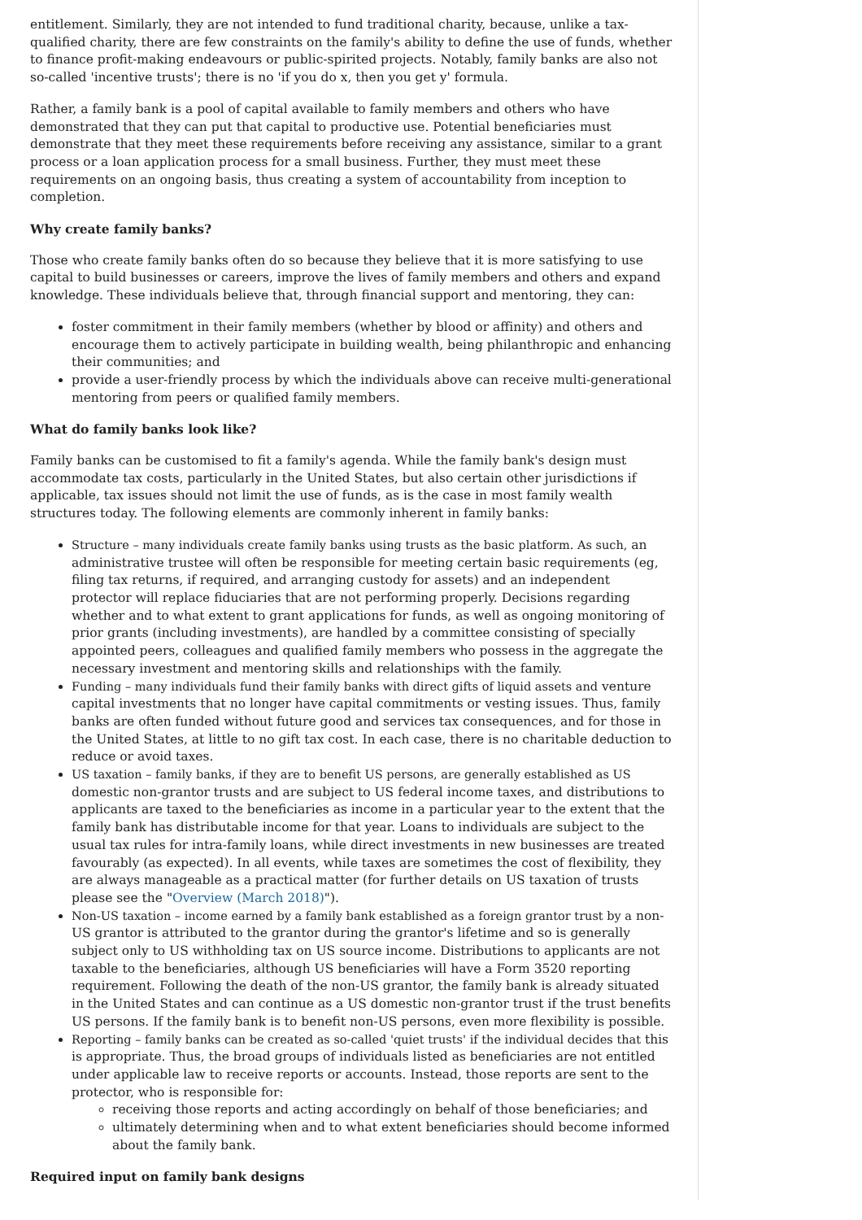entitlement. Similarly, they are not intended to fund traditional charity, because, unlike a tax-qualified charity, there are few constraints on the family's ability to define the use of funds, whether to finance profit-making endeavours or public-spirited projects. Notably, family banks are also not so-called 'incentive trusts'; there is no 'if you do x, then you get y' formula.
Rather, a family bank is a pool of capital available to family members and others who have demonstrated that they can put that capital to productive use. Potential beneficiaries must demonstrate that they meet these requirements before receiving any assistance, similar to a grant process or a loan application process for a small business. Further, they must meet these requirements on an ongoing basis, thus creating a system of accountability from inception to completion.
Why create family banks?
Those who create family banks often do so because they believe that it is more satisfying to use capital to build businesses or careers, improve the lives of family members and others and expand knowledge. These individuals believe that, through financial support and mentoring, they can:
foster commitment in their family members (whether by blood or affinity) and others and encourage them to actively participate in building wealth, being philanthropic and enhancing their communities; and
provide a user-friendly process by which the individuals above can receive multi-generational mentoring from peers or qualified family members.
What do family banks look like?
Family banks can be customised to fit a family's agenda. While the family bank's design must accommodate tax costs, particularly in the United States, but also certain other jurisdictions if applicable, tax issues should not limit the use of funds, as is the case in most family wealth structures today. The following elements are commonly inherent in family banks:
Structure – many individuals create family banks using trusts as the basic platform. As such, an administrative trustee will often be responsible for meeting certain basic requirements (eg, filing tax returns, if required, and arranging custody for assets) and an independent protector will replace fiduciaries that are not performing properly. Decisions regarding whether and to what extent to grant applications for funds, as well as ongoing monitoring of prior grants (including investments), are handled by a committee consisting of specially appointed peers, colleagues and qualified family members who possess in the aggregate the necessary investment and mentoring skills and relationships with the family.
Funding – many individuals fund their family banks with direct gifts of liquid assets and venture capital investments that no longer have capital commitments or vesting issues. Thus, family banks are often funded without future good and services tax consequences, and for those in the United States, at little to no gift tax cost. In each case, there is no charitable deduction to reduce or avoid taxes.
US taxation – family banks, if they are to benefit US persons, are generally established as US domestic non-grantor trusts and are subject to US federal income taxes, and distributions to applicants are taxed to the beneficiaries as income in a particular year to the extent that the family bank has distributable income for that year. Loans to individuals are subject to the usual tax rules for intra-family loans, while direct investments in new businesses are treated favourably (as expected). In all events, while taxes are sometimes the cost of flexibility, they are always manageable as a practical matter (for further details on US taxation of trusts please see the "Overview (March 2018)").
Non-US taxation – income earned by a family bank established as a foreign grantor trust by a non-US grantor is attributed to the grantor during the grantor's lifetime and so is generally subject only to US withholding tax on US source income. Distributions to applicants are not taxable to the beneficiaries, although US beneficiaries will have a Form 3520 reporting requirement. Following the death of the non-US grantor, the family bank is already situated in the United States and can continue as a US domestic non-grantor trust if the trust benefits US persons. If the family bank is to benefit non-US persons, even more flexibility is possible.
Reporting – family banks can be created as so-called 'quiet trusts' if the individual decides that this is appropriate. Thus, the broad groups of individuals listed as beneficiaries are not entitled under applicable law to receive reports or accounts. Instead, those reports are sent to the protector, who is responsible for:
receiving those reports and acting accordingly on behalf of those beneficiaries; and
ultimately determining when and to what extent beneficiaries should become informed about the family bank.
Required input on family bank designs